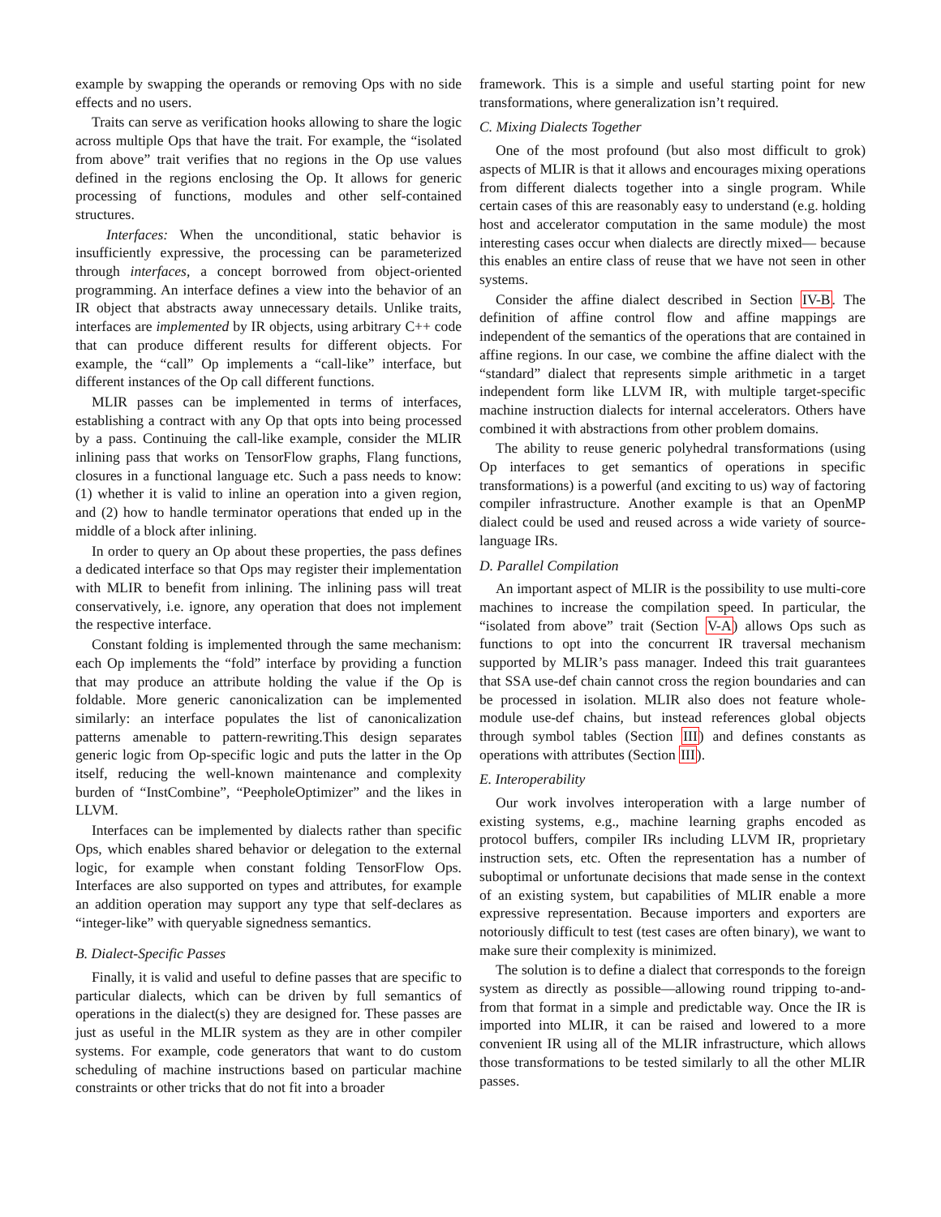example by swapping the operands or removing Ops with no side effects and no users.
Traits can serve as verification hooks allowing to share the logic across multiple Ops that have the trait. For example, the “isolated from above” trait verifies that no regions in the Op use values defined in the regions enclosing the Op. It allows for generic processing of functions, modules and other self-contained structures.
Interfaces: When the unconditional, static behavior is insufficiently expressive, the processing can be parameterized through interfaces, a concept borrowed from object-oriented programming. An interface defines a view into the behavior of an IR object that abstracts away unnecessary details. Unlike traits, interfaces are implemented by IR objects, using arbitrary C++ code that can produce different results for different objects. For example, the “call” Op implements a “call-like” interface, but different instances of the Op call different functions.
MLIR passes can be implemented in terms of interfaces, establishing a contract with any Op that opts into being processed by a pass. Continuing the call-like example, consider the MLIR inlining pass that works on TensorFlow graphs, Flang functions, closures in a functional language etc. Such a pass needs to know: (1) whether it is valid to inline an operation into a given region, and (2) how to handle terminator operations that ended up in the middle of a block after inlining.
In order to query an Op about these properties, the pass defines a dedicated interface so that Ops may register their implementation with MLIR to benefit from inlining. The inlining pass will treat conservatively, i.e. ignore, any operation that does not implement the respective interface.
Constant folding is implemented through the same mechanism: each Op implements the “fold” interface by providing a function that may produce an attribute holding the value if the Op is foldable. More generic canonicalization can be implemented similarly: an interface populates the list of canonicalization patterns amenable to pattern-rewriting.This design separates generic logic from Op-specific logic and puts the latter in the Op itself, reducing the well-known maintenance and complexity burden of “InstCombine”, “PeepholeOptimizer” and the likes in LLVM.
Interfaces can be implemented by dialects rather than specific Ops, which enables shared behavior or delegation to the external logic, for example when constant folding TensorFlow Ops. Interfaces are also supported on types and attributes, for example an addition operation may support any type that self-declares as “integer-like” with queryable signedness semantics.
B. Dialect-Specific Passes
Finally, it is valid and useful to define passes that are specific to particular dialects, which can be driven by full semantics of operations in the dialect(s) they are designed for. These passes are just as useful in the MLIR system as they are in other compiler systems. For example, code generators that want to do custom scheduling of machine instructions based on particular machine constraints or other tricks that do not fit into a broader
framework. This is a simple and useful starting point for new transformations, where generalization isn’t required.
C. Mixing Dialects Together
One of the most profound (but also most difficult to grok) aspects of MLIR is that it allows and encourages mixing operations from different dialects together into a single program. While certain cases of this are reasonably easy to understand (e.g. holding host and accelerator computation in the same module) the most interesting cases occur when dialects are directly mixed— because this enables an entire class of reuse that we have not seen in other systems.
Consider the affine dialect described in Section IV-B. The definition of affine control flow and affine mappings are independent of the semantics of the operations that are contained in affine regions. In our case, we combine the affine dialect with the “standard” dialect that represents simple arithmetic in a target independent form like LLVM IR, with multiple target-specific machine instruction dialects for internal accelerators. Others have combined it with abstractions from other problem domains.
The ability to reuse generic polyhedral transformations (using Op interfaces to get semantics of operations in specific transformations) is a powerful (and exciting to us) way of factoring compiler infrastructure. Another example is that an OpenMP dialect could be used and reused across a wide variety of source-language IRs.
D. Parallel Compilation
An important aspect of MLIR is the possibility to use multi-core machines to increase the compilation speed. In particular, the “isolated from above” trait (Section V-A) allows Ops such as functions to opt into the concurrent IR traversal mechanism supported by MLIR’s pass manager. Indeed this trait guarantees that SSA use-def chain cannot cross the region boundaries and can be processed in isolation. MLIR also does not feature whole-module use-def chains, but instead references global objects through symbol tables (Section III) and defines constants as operations with attributes (Section III).
E. Interoperability
Our work involves interoperation with a large number of existing systems, e.g., machine learning graphs encoded as protocol buffers, compiler IRs including LLVM IR, proprietary instruction sets, etc. Often the representation has a number of suboptimal or unfortunate decisions that made sense in the context of an existing system, but capabilities of MLIR enable a more expressive representation. Because importers and exporters are notoriously difficult to test (test cases are often binary), we want to make sure their complexity is minimized.
The solution is to define a dialect that corresponds to the foreign system as directly as possible—allowing round tripping to-and-from that format in a simple and predictable way. Once the IR is imported into MLIR, it can be raised and lowered to a more convenient IR using all of the MLIR infrastructure, which allows those transformations to be tested similarly to all the other MLIR passes.